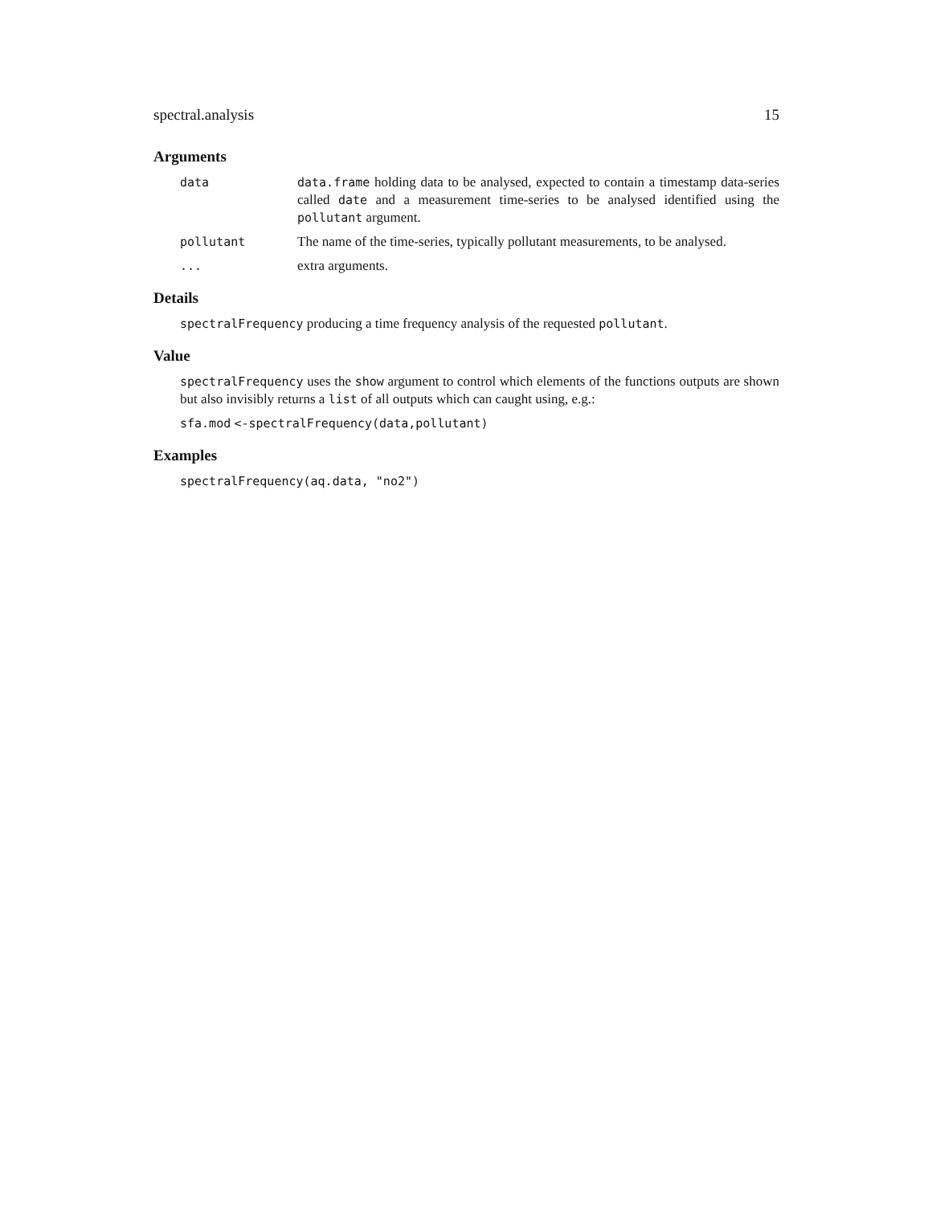spectral.analysis 15
Arguments
data data.frame holding data to be analysed, expected to contain a timestamp data-series called date and a measurement time-series to be analysed identified using the pollutant argument.
pollutant The name of the time-series, typically pollutant measurements, to be analysed.
... extra arguments.
Details
spectralFrequency producing a time frequency analysis of the requested pollutant.
Value
spectralFrequency uses the show argument to control which elements of the functions outputs are shown but also invisibly returns a list of all outputs which can caught using, e.g.:
sfa.mod <-spectralFrequency(data,pollutant)
Examples
spectralFrequency(aq.data, "no2")